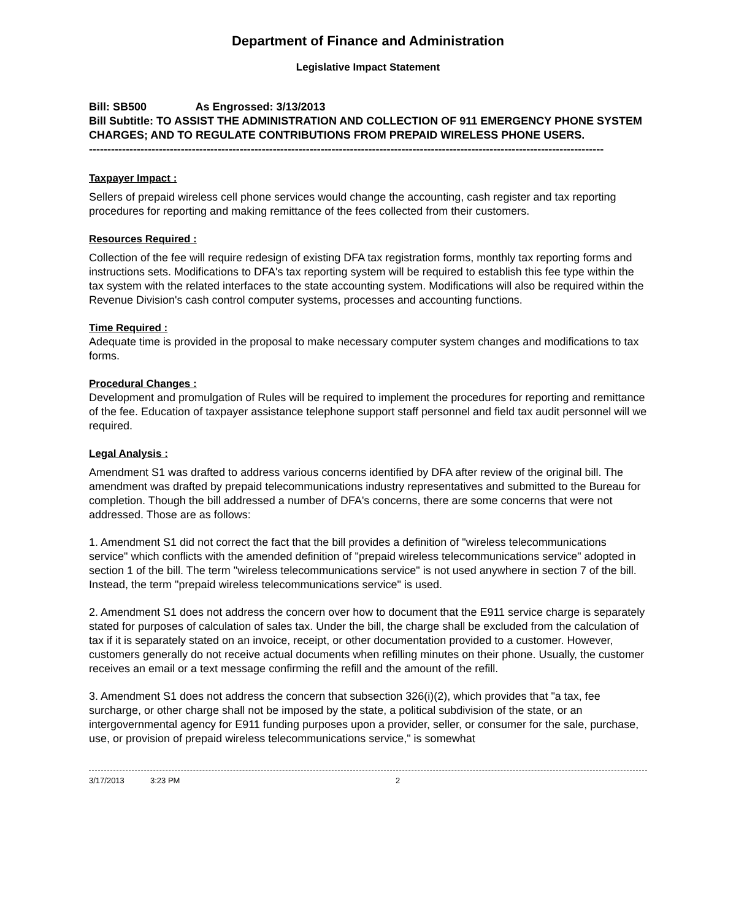Department of Finance and Administration
Legislative Impact Statement
Bill: SB500 As Engrossed: 3/13/2013
Bill Subtitle: TO ASSIST THE ADMINISTRATION AND COLLECTION OF 911 EMERGENCY PHONE SYSTEM CHARGES; AND TO REGULATE CONTRIBUTIONS FROM PREPAID WIRELESS PHONE USERS.
--------------------------------------------------------------------------------------------------------------------------------------------
Taxpayer Impact :
Sellers of prepaid wireless cell phone services would change the accounting, cash register and tax reporting procedures for reporting and making remittance of the fees collected from their customers.
Resources Required :
Collection of the fee will require redesign of existing DFA tax registration forms, monthly tax reporting forms and instructions sets. Modifications to DFA's tax reporting system will be required to establish this fee type within the tax system with the related interfaces to the state accounting system. Modifications will also be required within the Revenue Division's cash control computer systems, processes and accounting functions.
Time Required :
Adequate time is provided in the proposal to make necessary computer system changes and modifications to tax forms.
Procedural Changes :
Development and promulgation of Rules will be required to implement the procedures for reporting and remittance of the fee. Education of taxpayer assistance telephone support staff personnel and field tax audit personnel will we required.
Legal Analysis :
Amendment S1 was drafted to address various concerns identified by DFA after review of the original bill. The amendment was drafted by prepaid telecommunications industry representatives and submitted to the Bureau for completion. Though the bill addressed a number of DFA's concerns, there are some concerns that were not addressed. Those are as follows:
1. Amendment S1 did not correct the fact that the bill provides a definition of "wireless telecommunications service" which conflicts with the amended definition of "prepaid wireless telecommunications service" adopted in section 1 of the bill. The term "wireless telecommunications service" is not used anywhere in section 7 of the bill. Instead, the term "prepaid wireless telecommunications service" is used.
2. Amendment S1 does not address the concern over how to document that the E911 service charge is separately stated for purposes of calculation of sales tax. Under the bill, the charge shall be excluded from the calculation of tax if it is separately stated on an invoice, receipt, or other documentation provided to a customer. However, customers generally do not receive actual documents when refilling minutes on their phone. Usually, the customer receives an email or a text message confirming the refill and the amount of the refill.
3. Amendment S1 does not address the concern that subsection 326(i)(2), which provides that "a tax, fee surcharge, or other charge shall not be imposed by the state, a political subdivision of the state, or an intergovernmental agency for E911 funding purposes upon a provider, seller, or consumer for the sale, purchase, use, or provision of prepaid wireless telecommunications service," is somewhat
3/17/2013 3:23 PM 2